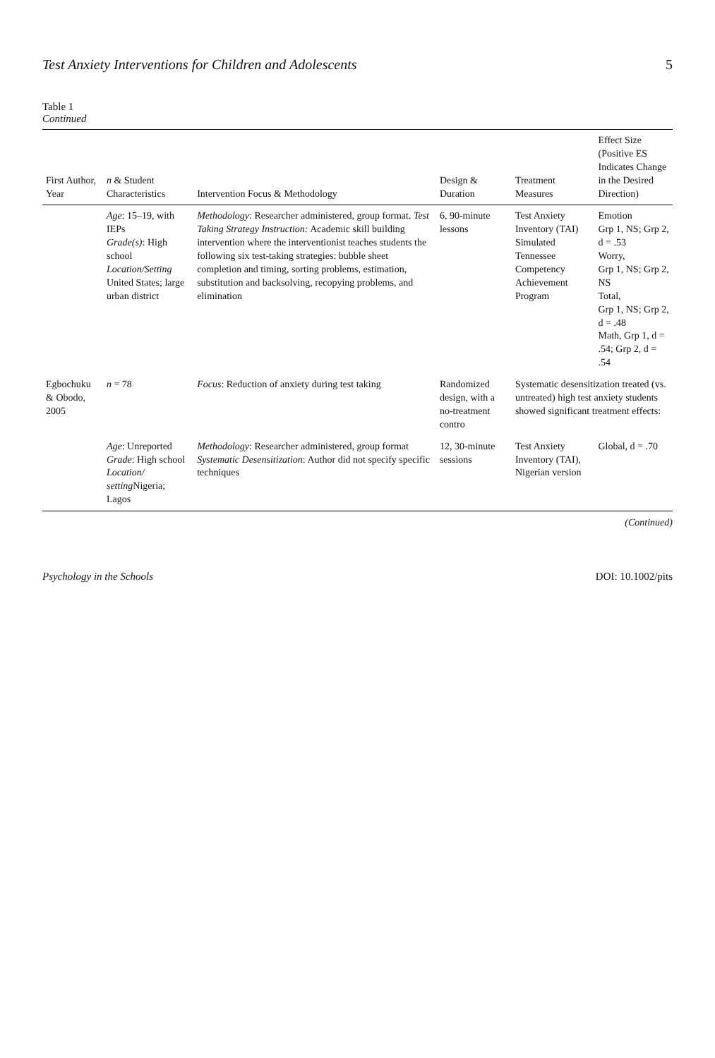Test Anxiety Interventions for Children and Adolescents 5
Table 1
Continued
| First Author, Year | n & Student Characteristics | Intervention Focus & Methodology | Design & Duration | Treatment Measures | Effect Size (Positive ES Indicates Change in the Desired Direction) |
| --- | --- | --- | --- | --- | --- |
| | Age : 15–19, with IEPs Grade(s) : High school Location/Setting United States; large urban district | Methodology : Researcher administered, group format. Test Taking Strategy Instruction: Academic skill building intervention where the interventionist teaches students the following six test-taking strategies: bubble sheet completion and timing, sorting problems, estimation, substitution and backsolving, recopying problems, and elimination | 6, 90-minute lessons | Test Anxiety Inventory (TAI) Simulated Tennessee Competency Achievement Program | Emotion Grp 1, NS; Grp 2, d = .53 Worry, Grp 1, NS; Grp 2, NS Total, Grp 1, NS; Grp 2, d = .48 Math, Grp 1, d = .54; Grp 2, d = .54 |
| Egbochuku & Obodo, 2005 | n = 78 | Focus : Reduction of anxiety during test taking | Randomized design, with a no-treatment contro | Systematic desensitization treated (vs. untreated) high test anxiety students showed significant treatment effects: | |
| | Age : Unreported Grade : High school Location/ setting Nigeria; Lagos | Methodology : Researcher administered, group format Systematic Desensitization : Author did not specify specific techniques | 12, 30-minute sessions | Test Anxiety Inventory (TAI), Nigerian version | Global, d = .70 |
(Continued)
Psychology in the Schools DOI: 10.1002/pits